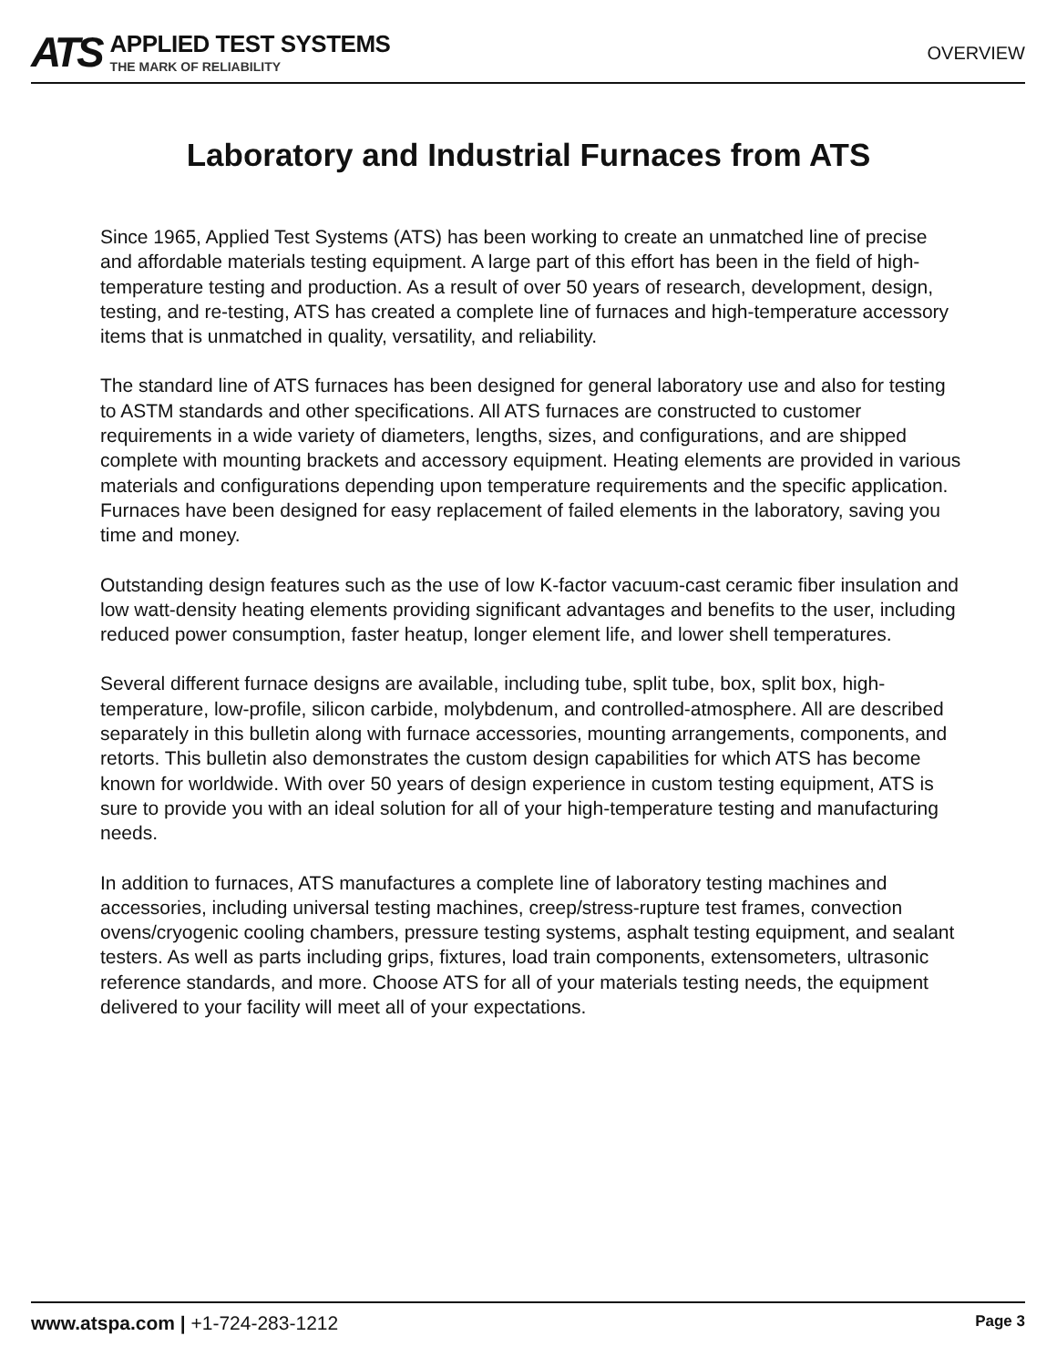ATS
APPLIED TEST SYSTEMS
THE MARK OF RELIABILITY
OVERVIEW
Laboratory and Industrial Furnaces from ATS
Since 1965, Applied Test Systems (ATS) has been working to create an unmatched line of precise and affordable materials testing equipment. A large part of this effort has been in the field of high-temperature testing and production. As a result of over 50 years of research, development, design, testing, and re-testing, ATS has created a complete line of furnaces and high-temperature accessory items that is unmatched in quality, versatility, and reliability.
The standard line of ATS furnaces has been designed for general laboratory use and also for testing to ASTM standards and other specifications. All ATS furnaces are constructed to customer requirements in a wide variety of diameters, lengths, sizes, and configurations, and are shipped complete with mounting brackets and accessory equipment. Heating elements are provided in various materials and configurations depending upon temperature requirements and the specific application. Furnaces have been designed for easy replacement of failed elements in the laboratory, saving you time and money.
Outstanding design features such as the use of low K-factor vacuum-cast ceramic fiber insulation and low watt-density heating elements providing significant advantages and benefits to the user, including reduced power consumption, faster heatup, longer element life, and lower shell temperatures.
Several different furnace designs are available, including tube, split tube, box, split box, high-temperature, low-profile, silicon carbide, molybdenum, and controlled-atmosphere. All are described separately in this bulletin along with furnace accessories, mounting arrangements, components, and retorts. This bulletin also demonstrates the custom design capabilities for which ATS has become known for worldwide. With over 50 years of design experience in custom testing equipment, ATS is sure to provide you with an ideal solution for all of your high-temperature testing and manufacturing needs.
In addition to furnaces, ATS manufactures a complete line of laboratory testing machines and accessories, including universal testing machines, creep/stress-rupture test frames, convection ovens/cryogenic cooling chambers, pressure testing systems, asphalt testing equipment, and sealant testers. As well as parts including grips, fixtures, load train components, extensometers, ultrasonic reference standards, and more. Choose ATS for all of your materials testing needs, the equipment delivered to your facility will meet all of your expectations.
www.atspa.com | +1-724-283-1212
Page 3